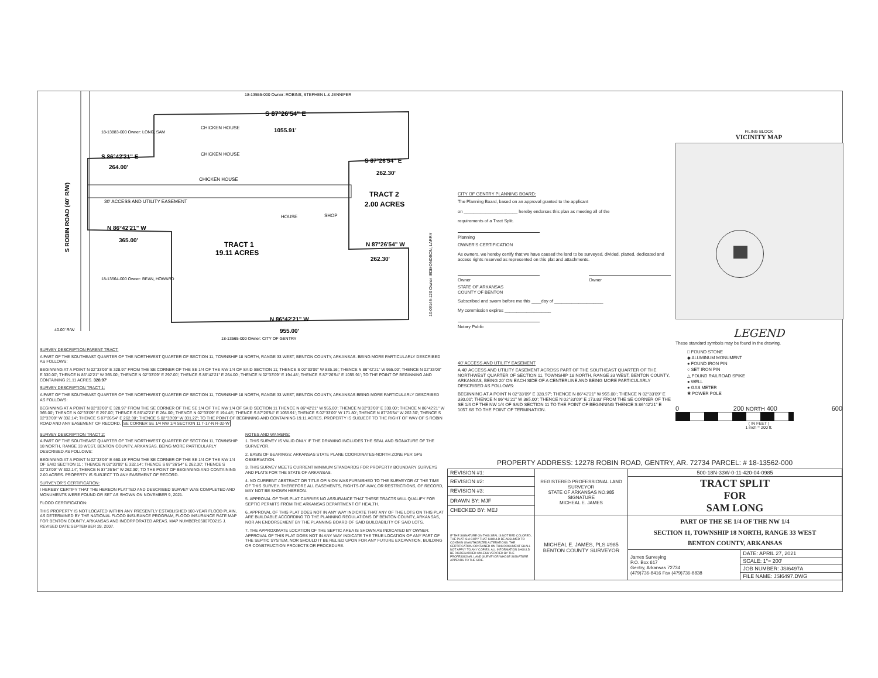18-13555-000 Owner: ROBINS, STEPHEN L & JENNIFER
18-13883-000 Owner: LONG, SAM
S 87°26'54" E
1055.91'
CHICKEN HOUSE
CHICKEN HOUSE
CHICKEN HOUSE
S 86°42'21" E
264.00'
S 87°26'54" E
262.30'
30' ACCESS AND UTILITY EASEMENT
TRACT 2
2.00 ACRES
HOUSE
SHOP
N 86°42'21" W
365.00'
TRACT 1
19.11 ACRES
N 87°26'54" W
262.30'
18-13564-000 Owner: BEAN, HOWARD
N 86°42'21" W
955.00'
40.00' R/W
18-13565-000 Owner: CITY OF GENTRY
S ROBIN ROAD (40' R/W)
10-09146-120 Owner: EDMONDSON, LARRY
SURVEY DESCRIPTION PARENT TRACT:
A PART OF THE SOUTHEAST QUARTER OF THE NORTHWEST QUARTER OF SECTION 11, TOWNSHIP 18 NORTH, RANGE 33 WEST, BENTON COUNTY, ARKANSAS. BEING MORE PARTICULARLY DESCRIBED AS FOLLOWS:
BEGINNING AT A POINT N 02°33'09" E 328.97' FROM THE SE CORNER OF THE SE 1/4 OF THE NW 1/4 OF SAID SECTION 11; THENCE S 02°33'09" W 835.16'; THENCE N 86°42'21" W 955.00'; THENCE N 02°33'09" E 330.00'; THENCE N 86°42'21" W 365.00'; THENCE N 02°33'09" E 297.00'; THENCE S 86°42'21" E 264.00'; THENCE N 02°33'09" E 194.48'; THENCE S 87°26'54" E 1055.91'; TO THE POINT OF BEGINNING AND CONTAINING 21.11 ACRES. 328.97'
SURVEY DESCRIPTION TRACT 1:
A PART OF THE SOUTHEAST QUARTER OF THE NORTHWEST QUARTER OF SECTION 11, TOWNSHIP 18 NORTH, RANGE 33 WEST, BENTON COUNTY, ARKANSAS BEING MORE PARTICULARLY DESCRIBED AS FOLLOWS:
BEGINNING AT A POINT N 02°33'09" E 328.97' FROM THE SE CORNER OF THE SE 1/4 OF THE NW 1/4 OF SAID SECTION 11 THENCE N 86°42'21" W 955.00'; THENCE N 02°33'09" E 330.00'; THENCE N 86°42'21" W 365.00'; THENCE N 02°33'09" E 297.00'; THENCE S 86°42'21" E 264.00'; THENCE N 02°33'09" E 194.48'; THENCE S 87°26'54" E 1055.91'; THENCE S 02°33'09" W 171.80'; THENCE N 87°26'54" W 262.30'; THENCE S 02°33'09" W 332.14'; THENCE S 87°26'54" E 262.30'; THENCE S 02°33'09" W 331.22'; TO THE POINT OF BEGINNING AND CONTAINING 19.11 ACRES. PROPERTY IS SUBJECT TO THE RIGHT OF WAY OF S ROBIN ROAD AND ANY EASEMENT OF RECORD. SE CORNER SE 1/4 NW 1/4 SECTION 11 T-17-N R-32-W
SURVEY DESCRIPTION TRACT 2:
A PART OF THE SOUTHEAST QUARTER OF THE NORTHWEST QUARTER OF SECTION 11, TOWNSHIP 18 NORTH, RANGE 33 WEST, BENTON COUNTY, ARKANSAS. BEING MORE PARTICULARLY DESCRIBED AS FOLLOWS:
BEGINNING AT A POINT N 02°33'09" E 660.19' FROM THE SE CORNER OF THE SE 1/4 OF THE NW 1/4 OF SAID SECTION 11 ; THENCE N 02°33'09" E 332.14'; THENCE S 87°26'54" E 262.30'; THENCE S 02°33'09" W 332.14'; THENCE N 87°26'54" W 262.30'; TO THE POINT OF BEGINNING AND CONTAINING 2.00 ACRES. PROPERTY IS SUBJECT TO ANY EASEMENT OF RECORD.
SURVEYOR'S CERTIFICATION:
I HEREBY CERTIFY THAT THE HEREON PLATTED AND DESCRIBED SURVEY WAS COMPLETED AND MONUMENTS WERE FOUND OR SET AS SHOWN ON NOVEMBER 9, 2021.
FLOOD CERTIFICATION:
THIS PROPERTY IS NOT LOCATED WITHIN ANY PRESENTLY ESTABLISHED 100-YEAR FLOOD PLAIN, AS DETERMINED BY THE NATIONAL FLOOD INSURANCE PROGRAM, FLOOD INSURANCE RATE MAP FOR BENTON COUNTY, ARKANSAS AND INCORPORATED AREAS. MAP NUMBER:05007C0215 J. REVISED DATE:SEPTEMBER 28, 2007.
NOTES AND WAIVERS:
1. THIS SURVEY IS VALID ONLY IF THE DRAWING INCLUDES THE SEAL AND SIGNATURE OF THE SURVEYOR.
2. BASIS OF BEARINGS: ARKANSAS STATE PLANE COORDINATES-NORTH ZONE PER GPS OBSERVATION.
3. THIS SURVEY MEETS CURRENT MINIMUM STANDARDS FOR PROPERTY BOUNDARY SURVEYS AND PLATS FOR THE STATE OF ARKANSAS.
4. NO CURRENT ABSTRACT OR TITLE OPINION WAS FURNISHED TO THE SURVEYOR AT THE TIME OF THIS SURVEY. THEREFORE ALL EASEMENTS, RIGHTS-OF-WAY, OR RESTRICTIONS, OF RECORD, MAY NOT BE SHOWN HEREON.
5. APPROVAL OF THIS PLAT CARRIES NO ASSURANCE THAT THESE TRACTS WILL QUALIFY FOR SEPTIC PERMITS FROM THE ARKANSAS DEPARTMENT OF HEALTH.
6. APPROVAL OF THIS PLAT DOES NOT IN ANY WAY INDICATE THAT ANY OF THE LOTS ON THIS PLAT ARE BUILDABLE ACCORDING TO THE PLANNING REGULATIONS OF BENTON COUNTY, ARKANSAS, NOR AN ENDORSEMENT BY THE PLANNING BOARD OF SAID BUILDABILITY OF SAID LOTS.
7. THE APPROXIMATE LOCATION OF THE SEPTIC AREA IS SHOWN AS INDICATED BY OWNER. APPROVAL OF THIS PLAT DOES NOT IN ANY WAY INDICATE THE TRUE LOCATION OF ANY PART OF THE SEPTIC SYSTEM, NOR SHOULD IT BE RELIED UPON FOR ANY FUTURE EXCAVATION, BUILDING OR CONSTRUCTION PROJECTS OR PROCEDURE.
CITY OF GENTRY PLANNING BOARD:
The Planning Board, based on an approval granted to the applicant
on ______________________ hereby endorses this plan as meeting all of the
requirements of a Tract Split.
Planning
OWNER'S CERTIFICATION
As owners, we hereby certify that we have caused the land to be surveyed, divided, platted, dedicated and access rights reserved as represented on this plat and attachments.
Owner Owner
STATE OF ARKANSAS
COUNTY OF BENTON
Subscribed and sworn before me this ____day of ____________________
My commission expires ___________________
Notary Public
40' ACCESS AND UTILITY EASEMENT
A 40' ACCESS AND UTILITY EASEMENT ACROSS PART OF THE SOUTHEAST QUARTER OF THE NORTHWEST QUARTER OF SECTION 11, TOWNSHIP 18 NORTH, RANGE 33 WEST, BENTON COUNTY, ARKANSAS, BEING 20' ON EACH SIDE OF A CENTERLINE AND BEING MORE PARTICULARLY DESCRIBED AS FOLLOWS:
BEGINNING AT A POINT N 02°33'09" E 328.97'; THENCE N 86°42'21" W 955.00'; THENCE N 02°33'09" E 330.00'; THENCE N 86°42'21" W 365.00'; THENCE N 02°33'09" E 173.83' FROM THE SE CORNER OF THE SE 1/4 OF THE NW 1/4 OF SAID SECTION 11 TO THE POINT OF BEGINNING THENCE S 86°42'21" E 1057.68' TO THE POINT OF TERMINATION.
FILING BLOCK
VICINITY MAP
LEGEND
These standard symbols may be found in the drawing.
□ FOUND STONE
◆ ALUMINUM MONUMENT
● FOUND IRON PIN
○ SET IRON PIN
△ FOUND RAILROAD SPIKE
● WELL
● GAS METER
✱ POWER POLE
0 200 NORTH 400 600
( IN FEET )
1 inch = 200 ft.
PROPERTY ADDRESS: 12278 ROBIN ROAD, GENTRY, AR. 72734 PARCEL: # 18-13562-000
| REVISION #1: | REGISTERED PROFESSIONAL LAND SURVEYOR STATE OF ARKANSAS NO.985 SIGNATURE MICHEAL E. JAMES | 500-18N-33W-0-11-420-04-0985 | |
| REVISION #2: | | TRACT SPLIT FOR SAM LONG | |
| REVISION #3: | | | |
| DRAWN BY: MJF | | | |
| CHECKED BY: MEJ | | | |
| IF THE SIGNATURE ON THIS SEAL IS NOT RED COLORED, THE PLAT IS A COPY THAT SHOULD BE ASSUMED TO CONTAIN UNAUTHORIZED ALTERATIONS. THE CERTIFICATION CONTAINED ON THIS DOCUMENT SHALL NOT APPLY TO ANY COPIES. ALL INFORMATION SHOULD BE DISREGARDED UNLESS VERIFIED BY THE PROFESSIONAL LAND SURVEYOR WHOSE SIGNATURE APPEARS TO THE SIDE. | MICHEAL E. JAMES, PLS #985 BENTON COUNTY SURVEYOR | PART OF THE SE 1/4 OF THE NW 1/4 SECTION 11, TOWNSHIP 18 NORTH, RANGE 33 WEST BENTON COUNTY, ARKANSAS | |
| | | James Surveying P.O. Box 617 Gentry, Arkansas 72734 (479)736-8416 Fax (479)736-8838 | DATE: APRIL 27, 2021 SCALE: 1"= 200' JOB NUMBER: JSI6497A FILE NAME: JSI6497.DWG |